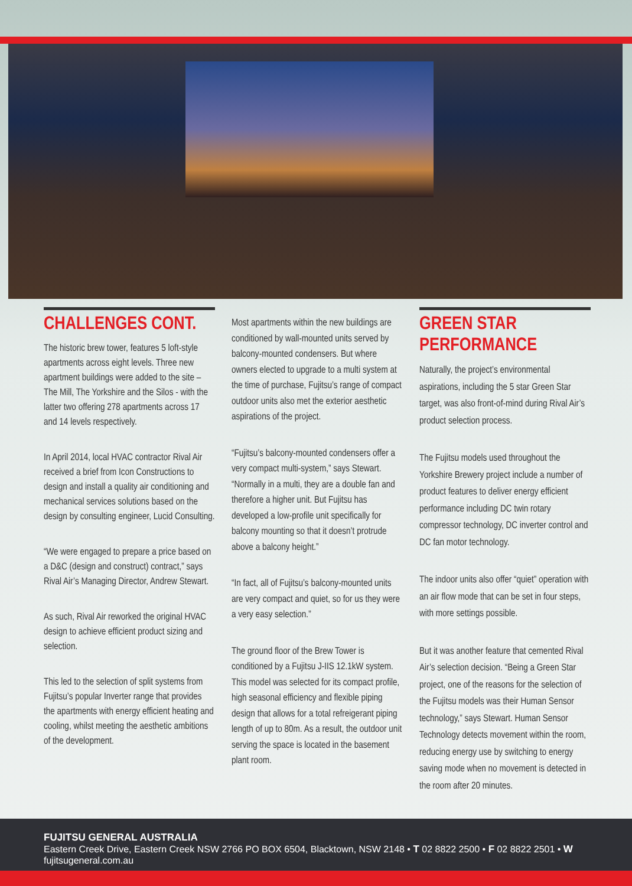CHALLENGES CONT.
The historic brew tower, features 5 loft-style apartments across eight levels. Three new apartment buildings were added to the site – The Mill, The Yorkshire and the Silos - with the latter two offering 278 apartments across 17 and 14 levels respectively.
In April 2014, local HVAC contractor Rival Air received a brief from Icon Constructions to design and install a quality air conditioning and mechanical services solutions based on the design by consulting engineer, Lucid Consulting.
“We were engaged to prepare a price based on a D&C (design and construct) contract,” says Rival Air’s Managing Director, Andrew Stewart.
As such, Rival Air reworked the original HVAC design to achieve efficient product sizing and selection.
This led to the selection of split systems from Fujitsu’s popular Inverter range that provides the apartments with energy efficient heating and cooling, whilst meeting the aesthetic ambitions of the development.
Most apartments within the new buildings are conditioned by wall-mounted units served by balcony-mounted condensers. But where owners elected to upgrade to a multi system at the time of purchase, Fujitsu’s range of compact outdoor units also met the exterior aesthetic aspirations of the project.
“Fujitsu’s balcony-mounted condensers offer a very compact multi-system,” says Stewart. “Normally in a multi, they are a double fan and therefore a higher unit. But Fujitsu has developed a low-profile unit specifically for balcony mounting so that it doesn’t protrude above a balcony height.”
“In fact, all of Fujitsu’s balcony-mounted units are very compact and quiet, so for us they were a very easy selection.”
The ground floor of the Brew Tower is conditioned by a Fujitsu J-IIS 12.1kW system. This model was selected for its compact profile, high seasonal efficiency and flexible piping design that allows for a total refreigerant piping length of up to 80m. As a result, the outdoor unit serving the space is located in the basement plant room.
GREEN STAR PERFORMANCE
Naturally, the project’s environmental aspirations, including the 5 star Green Star target, was also front-of-mind during Rival Air’s product selection process.
The Fujitsu models used throughout the Yorkshire Brewery project include a number of product features to deliver energy efficient performance including DC twin rotary compressor technology, DC inverter control and DC fan motor technology.
The indoor units also offer “quiet” operation with an air flow mode that can be set in four steps, with more settings possible.
But it was another feature that cemented Rival Air’s selection decision. “Being a Green Star project, one of the reasons for the selection of the Fujitsu models was their Human Sensor technology,” says Stewart. Human Sensor Technology detects movement within the room, reducing energy use by switching to energy saving mode when no movement is detected in the room after 20 minutes.
FUJITSU GENERAL AUSTRALIA
Eastern Creek Drive, Eastern Creek NSW 2766 PO BOX 6504, Blacktown, NSW 2148 • T 02 8822 2500 • F 02 8822 2501 • W fujitsugeneral.com.au